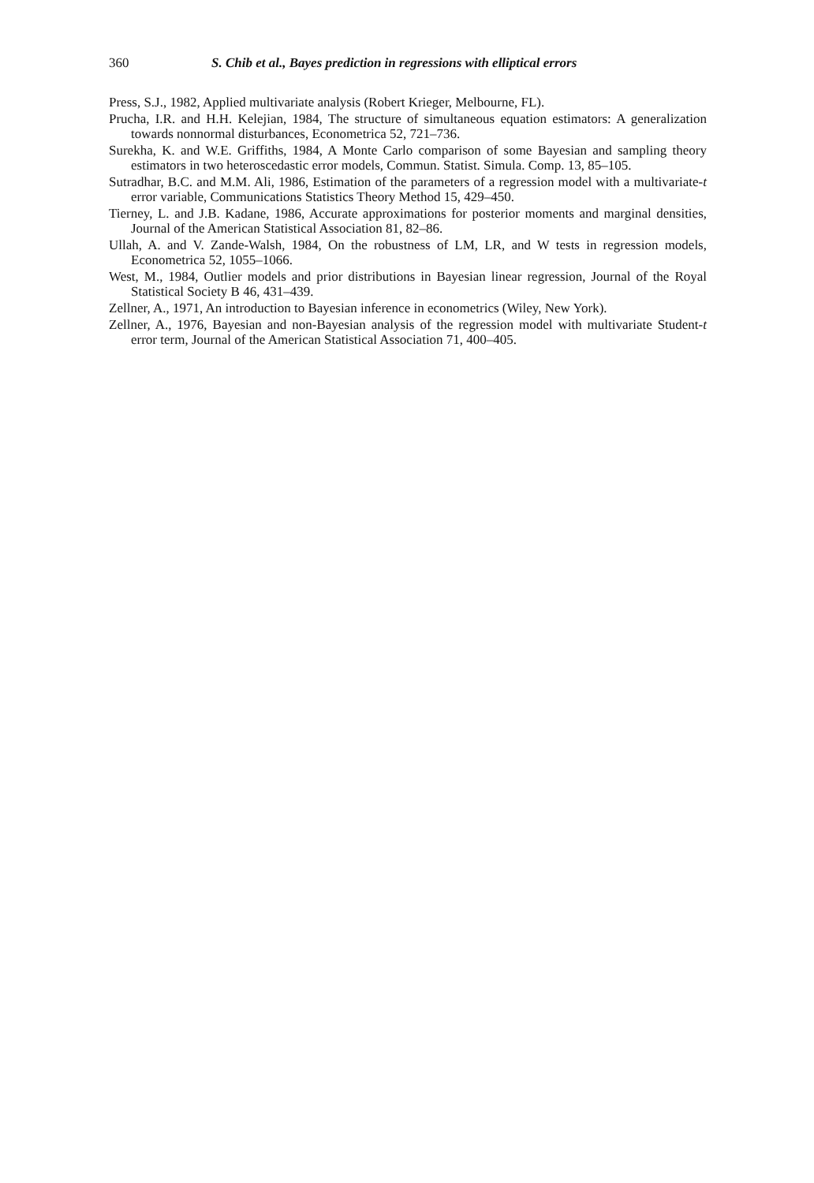360 S. Chib et al., Bayes prediction in regressions with elliptical errors
Press, S.J., 1982, Applied multivariate analysis (Robert Krieger, Melbourne, FL).
Prucha, I.R. and H.H. Kelejian, 1984, The structure of simultaneous equation estimators: A generalization towards nonnormal disturbances, Econometrica 52, 721–736.
Surekha, K. and W.E. Griffiths, 1984, A Monte Carlo comparison of some Bayesian and sampling theory estimators in two heteroscedastic error models, Commun. Statist. Simula. Comp. 13, 85–105.
Sutradhar, B.C. and M.M. Ali, 1986, Estimation of the parameters of a regression model with a multivariate-t error variable, Communications Statistics Theory Method 15, 429–450.
Tierney, L. and J.B. Kadane, 1986, Accurate approximations for posterior moments and marginal densities, Journal of the American Statistical Association 81, 82–86.
Ullah, A. and V. Zande-Walsh, 1984, On the robustness of LM, LR, and W tests in regression models, Econometrica 52, 1055–1066.
West, M., 1984, Outlier models and prior distributions in Bayesian linear regression, Journal of the Royal Statistical Society B 46, 431–439.
Zellner, A., 1971, An introduction to Bayesian inference in econometrics (Wiley, New York).
Zellner, A., 1976, Bayesian and non-Bayesian analysis of the regression model with multivariate Student-t error term, Journal of the American Statistical Association 71, 400–405.